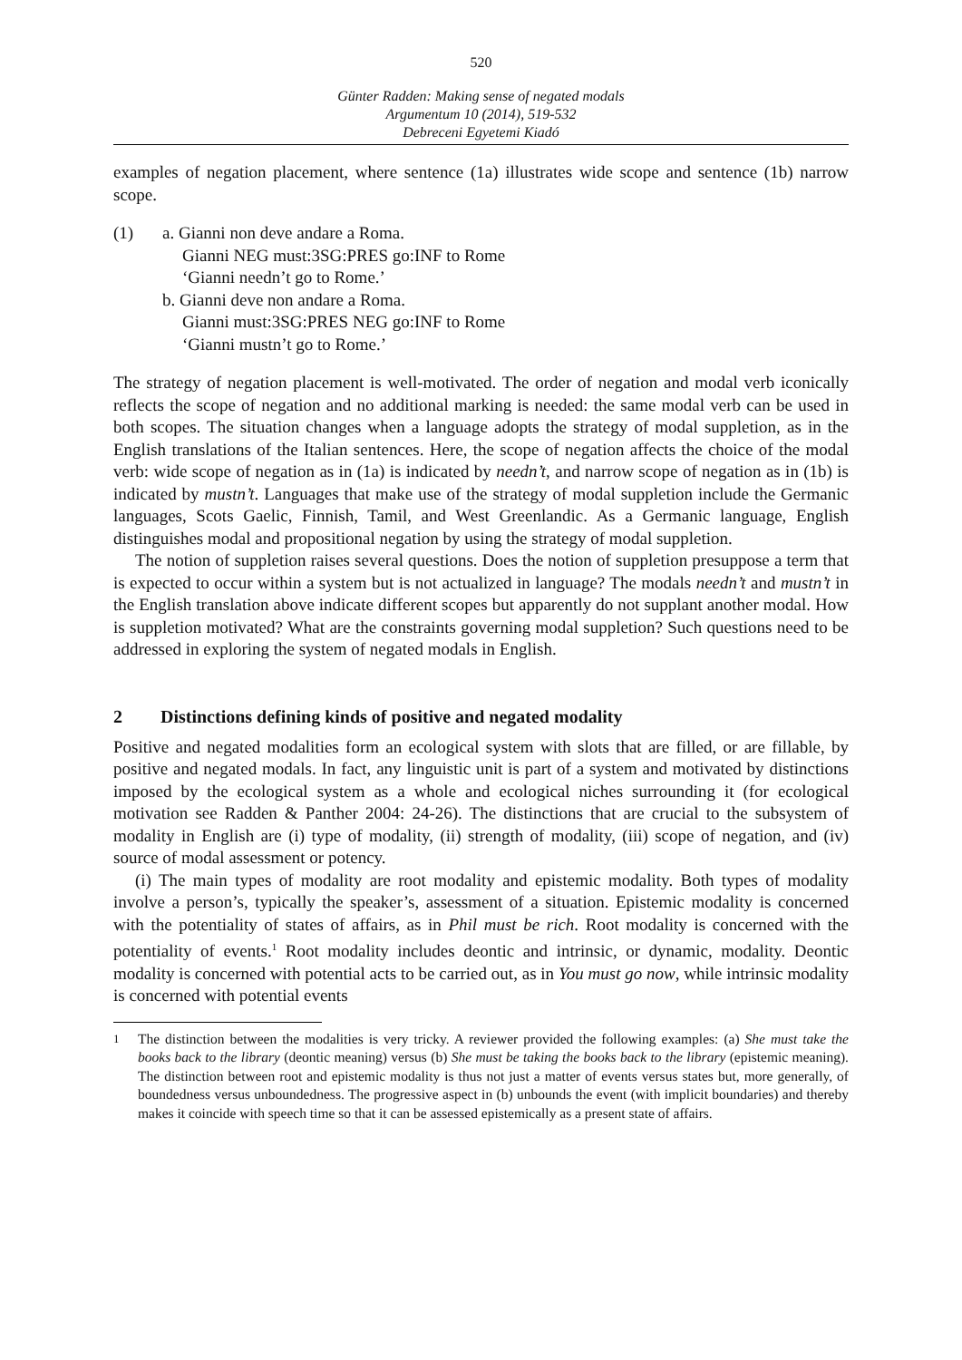520
Günter Radden: Making sense of negated modals
Argumentum 10 (2014), 519-532
Debreceni Egyetemi Kiadó
examples of negation placement, where sentence (1a) illustrates wide scope and sentence (1b) narrow scope.
(1) a. Gianni non deve andare a Roma.
Gianni NEG must:3SG:PRES go:INF to Rome
‘Gianni needn’t go to Rome.’
b. Gianni deve non andare a Roma.
Gianni must:3SG:PRES NEG go:INF to Rome
‘Gianni mustn’t go to Rome.’
The strategy of negation placement is well-motivated. The order of negation and modal verb iconically reflects the scope of negation and no additional marking is needed: the same modal verb can be used in both scopes. The situation changes when a language adopts the strategy of modal suppletion, as in the English translations of the Italian sentences. Here, the scope of negation affects the choice of the modal verb: wide scope of negation as in (1a) is indicated by needn’t, and narrow scope of negation as in (1b) is indicated by mustn’t. Languages that make use of the strategy of modal suppletion include the Germanic languages, Scots Gaelic, Finnish, Tamil, and West Greenlandic. As a Germanic language, English distinguishes modal and propositional negation by using the strategy of modal suppletion.
The notion of suppletion raises several questions. Does the notion of suppletion presuppose a term that is expected to occur within a system but is not actualized in language? The modals needn’t and mustn’t in the English translation above indicate different scopes but apparently do not supplant another modal. How is suppletion motivated? What are the constraints governing modal suppletion? Such questions need to be addressed in exploring the system of negated modals in English.
2 Distinctions defining kinds of positive and negated modality
Positive and negated modalities form an ecological system with slots that are filled, or are fillable, by positive and negated modals. In fact, any linguistic unit is part of a system and motivated by distinctions imposed by the ecological system as a whole and ecological niches surrounding it (for ecological motivation see Radden & Panther 2004: 24-26). The distinctions that are crucial to the subsystem of modality in English are (i) type of modality, (ii) strength of modality, (iii) scope of negation, and (iv) source of modal assessment or potency.
(i) The main types of modality are root modality and epistemic modality. Both types of modality involve a person’s, typically the speaker’s, assessment of a situation. Epistemic modality is concerned with the potentiality of states of affairs, as in Phil must be rich. Root modality is concerned with the potentiality of events.<sup>1</sup> Root modality includes deontic and intrinsic, or dynamic, modality. Deontic modality is concerned with potential acts to be carried out, as in You must go now, while intrinsic modality is concerned with potential events
<sup>1</sup> The distinction between the modalities is very tricky. A reviewer provided the following examples: (a) She must take the books back to the library (deontic meaning) versus (b) She must be taking the books back to the library (epistemic meaning). The distinction between root and epistemic modality is thus not just a matter of events versus states but, more generally, of boundedness versus unboundedness. The progressive aspect in (b) unbounds the event (with implicit boundaries) and thereby makes it coincide with speech time so that it can be assessed epistemically as a present state of affairs.